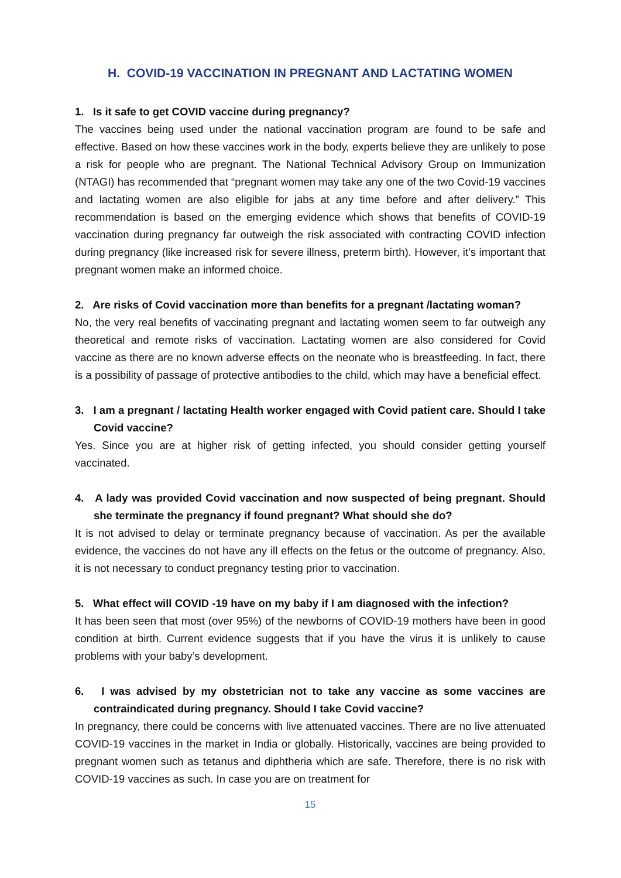H. COVID-19 VACCINATION IN PREGNANT AND LACTATING WOMEN
1. Is it safe to get COVID vaccine during pregnancy?
The vaccines being used under the national vaccination program are found to be safe and effective. Based on how these vaccines work in the body, experts believe they are unlikely to pose a risk for people who are pregnant. The National Technical Advisory Group on Immunization (NTAGI) has recommended that “pregnant women may take any one of the two Covid-19 vaccines and lactating women are also eligible for jabs at any time before and after delivery.” This recommendation is based on the emerging evidence which shows that benefits of COVID-19 vaccination during pregnancy far outweigh the risk associated with contracting COVID infection during pregnancy (like increased risk for severe illness, preterm birth). However, it’s important that pregnant women make an informed choice.
2. Are risks of Covid vaccination more than benefits for a pregnant /lactating woman?
No, the very real benefits of vaccinating pregnant and lactating women seem to far outweigh any theoretical and remote risks of vaccination. Lactating women are also considered for Covid vaccine as there are no known adverse effects on the neonate who is breastfeeding. In fact, there is a possibility of passage of protective antibodies to the child, which may have a beneficial effect.
3. I am a pregnant / lactating Health worker engaged with Covid patient care. Should I take Covid vaccine?
Yes. Since you are at higher risk of getting infected, you should consider getting yourself vaccinated.
4. A lady was provided Covid vaccination and now suspected of being pregnant. Should she terminate the pregnancy if found pregnant? What should she do?
It is not advised to delay or terminate pregnancy because of vaccination. As per the available evidence, the vaccines do not have any ill effects on the fetus or the outcome of pregnancy. Also, it is not necessary to conduct pregnancy testing prior to vaccination.
5. What effect will COVID -19 have on my baby if I am diagnosed with the infection?
It has been seen that most (over 95%) of the newborns of COVID-19 mothers have been in good condition at birth. Current evidence suggests that if you have the virus it is unlikely to cause problems with your baby’s development.
6. I was advised by my obstetrician not to take any vaccine as some vaccines are contraindicated during pregnancy. Should I take Covid vaccine?
In pregnancy, there could be concerns with live attenuated vaccines. There are no live attenuated COVID-19 vaccines in the market in India or globally. Historically, vaccines are being provided to pregnant women such as tetanus and diphtheria which are safe. Therefore, there is no risk with COVID-19 vaccines as such. In case you are on treatment for
15